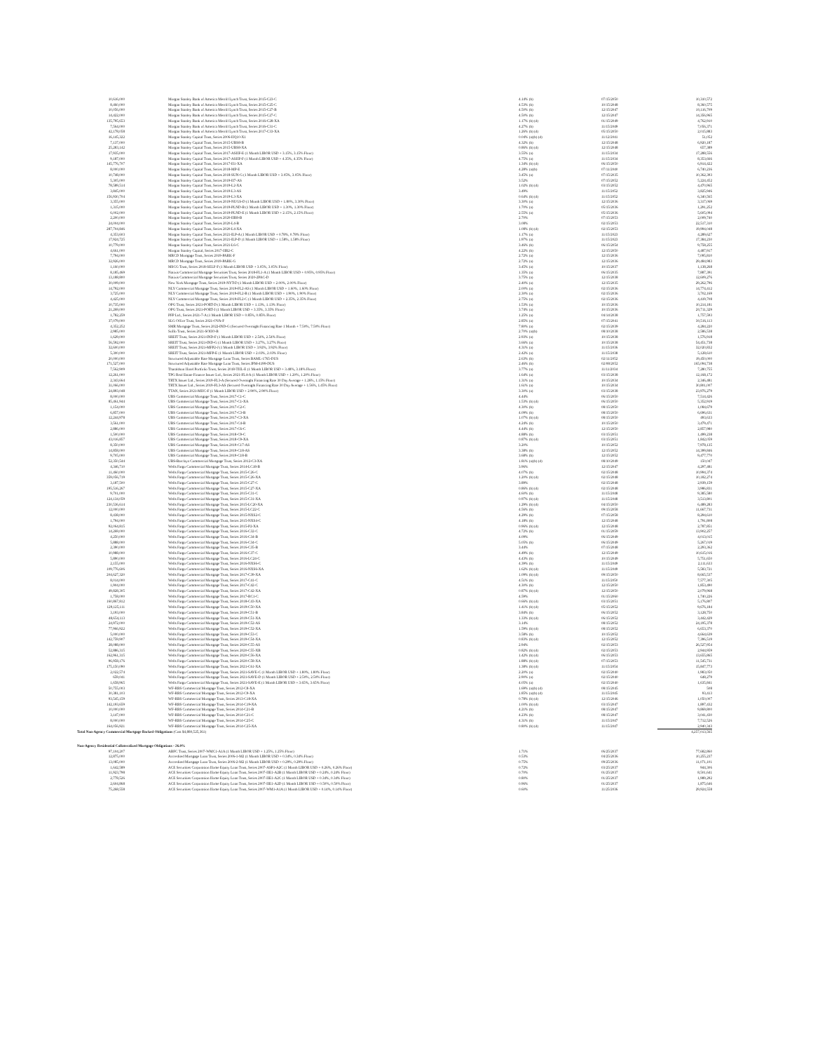| 10,616,000 | Morgan Stanley Bank of America Merrill Lynch Trust, Series 2015-C23-C | 4.14% (b) | 07/15/2050 | 10,310,572 |
| 8,460,000 | Morgan Stanley Bank of America Merrill Lynch Trust, Series 2015-C25-C | 4.53% (b) | 10/15/2048 | 8,360,575 |
| 10,056,000 | Morgan Stanley Bank of America Merrill Lynch Trust, Series 2015-C27-B | 4.50% (b) | 12/15/2047 | 10,116,709 |
| 14,422,000 | Morgan Stanley Bank of America Merrill Lynch Trust, Series 2015-C27-C | 4.50% (b) | 12/15/2047 | 14,356,965 |
| 135,795,653 | Morgan Stanley Bank of America Merrill Lynch Trust, Series 2016-C28-XA | 1.17% (b) (d) | 01/15/2049 | 4,762,910 |
| 7,564,000 | Morgan Stanley Bank of America Merrill Lynch Trust, Series 2016-C31-C | 4.27% (b) | 11/15/2049 | 7,056,371 |
| 42,178,058 | Morgan Stanley Bank of America Merrill Lynch Trust, Series 2017-C33-XA | 1.26% (b) (d) | 05/15/2050 | 2,015,883 |
| 16,145,322 | Morgan Stanley Capital Trust, Series 2006-HQ10-X1 | 0.04% (a)(b) (d) | 11/12/2041 | 51,052 |
| 7,137,000 | Morgan Stanley Capital Trust, Series 2015-UBS8-B | 4.32% (b) | 12/15/2048 | 6,920,187 |
| 25,283,142 | Morgan Stanley Capital Trust, Series 2015-UBS8-XA | 0.86% (b) (d) | 12/15/2048 | 657,389 |
| 17,935,000 | Morgan Stanley Capital Trust, Series 2017-ASHF-E (1 Month LIBOR USD + 3.15%, 3.15% Floor) | 3.55% (a) | 11/15/2034 | 17,288,556 |
| 9,187,000 | Morgan Stanley Capital Trust, Series 2017-ASHF-F (1 Month LIBOR USD + 4.35%, 4.35% Floor) | 4.75% (a) | 11/15/2034 | 8,353,666 |
| 145,776,707 | Morgan Stanley Capital Trust, Series 2017-H1-XA | 1.34% (b) (d) | 06/15/2050 | 6,914,422 |
| 8,000,000 | Morgan Stanley Capital Trust, Series 2018-MP-E | 4.28% (a)(b) | 07/11/2040 | 6,740,236 |
| 10,748,000 | Morgan Stanley Capital Trust, Series 2018-SUN-G (1 Month LIBOR USD + 3.05%, 3.05% Floor) | 3.45% (a) | 07/15/2035 | 10,362,393 |
| 5,305,000 | Morgan Stanley Capital Trust, Series 2019-H7-AS | 3.52% | 07/15/2052 | 5,224,452 |
| 78,589,514 | Morgan Stanley Capital Trust, Series 2019-L2-XA | 1.02% (b) (d) | 03/15/2052 | 4,470,965 |
| 3,845,000 | Morgan Stanley Capital Trust, Series 2019-L3-AS | 3.49% | 11/15/2052 | 3,825,946 |
| 156,930,704 | Morgan Stanley Capital Trust, Series 2019-L3-XA | 0.64% (b) (d) | 11/15/2052 | 6,340,565 |
| 3,355,000 | Morgan Stanley Capital Trust, Series 2019-NUGS-D (1 Month LIBOR USD + 1.80%, 3.30% Floor) | 3.30% (a) | 12/15/2036 | 3,317,069 |
| 1,315,000 | Morgan Stanley Capital Trust, Series 2019-PLND-B (1 Month LIBOR USD + 1.30%, 1.30% Floor) | 1.70% (a) | 05/15/2036 | 1,291,252 |
| 6,002,000 | Morgan Stanley Capital Trust, Series 2019-PLND-E (1 Month LIBOR USD + 2.15%, 2.15% Floor) | 2.55% (a) | 05/15/2036 | 5,605,094 |
| 2,200,000 | Morgan Stanley Capital Trust, Series 2020-HR8-B | 2.70% | 07/15/2053 | 2,009,740 |
| 24,004,000 | Morgan Stanley Capital Trust, Series 2020-L4-B | 3.08% | 02/15/2053 | 22,517,310 |
| 287,704,846 | Morgan Stanley Capital Trust, Series 2020-L4-XA | 1.08% (b) (d) | 02/15/2053 | 19,994,048 |
| 4,353,603 | Morgan Stanley Capital Trust, Series 2021-ILP-A (1 Month LIBOR USD + 0.78%, 0.78% Floor) | 1.17% (a) | 11/15/2023 | 4,289,627 |
| 17,924,725 | Morgan Stanley Capital Trust, Series 2021-ILP-D (1 Month LIBOR USD + 1.58%, 1.58% Floor) | 1.97% (a) | 11/15/2023 | 17,384,230 |
| 10,779,000 | Morgan Stanley Capital Trust, Series 2021-L6-C | 3.46% (b) | 06/15/2054 | 9,758,255 |
| 4,661,000 | Morgan Stanley Capital, Series 2017-HR2-C | 4.22% (b) | 12/15/2050 | 4,487,917 |
| 7,794,000 | MRCD Mortgage Trust, Series 2019-PARK-F | 2.72% (a) | 12/15/2036 | 7,095,810 |
| 32,926,000 | MRCD Mortgage Trust, Series 2019-PARK-G | 2.72% (a) | 12/15/2036 | 29,484,983 |
| 1,160,000 | MSCG Trust, Series 2018-SELF-F (1 Month LIBOR USD + 3.05%, 3.05% Floor) | 3.45% (a) | 10/15/2037 | 1,138,268 |
| 8,185,469 | Natixis Commercial Mortgage Securities Trust, Series 2018-FL1-A (1 Month LIBOR USD + 0.95%, 0.95% Floor) | 1.35% (a) | 06/15/2035 | 7,887,391 |
| 13,188,800 | Natixis Commercial Mortgage Securities Trust, Series 2020-2PAC-D | 3.75% (a) | 12/15/2038 | 12,609,276 |
| 30,009,000 | New York Mortgage Trust, Series 2019-NYT-D (1 Month LIBOR USD + 2.00%, 2.00% Floor) | 2.40% (a) | 12/15/2035 | 29,262,796 |
| 14,792,000 | NLY Commercial Mortgage Trust, Series 2019-FL2-AS (1 Month LIBOR USD + 1.60%, 1.60% Floor) | 2.00% (a) | 02/15/2036 | 14,774,412 |
| 3,725,000 | NLY Commercial Mortgage Trust, Series 2019-FL2-B (1 Month LIBOR USD + 1.90%, 1.90% Floor) | 2.30% (a) | 02/15/2036 | 3,702,169 |
| 4,425,000 | NLY Commercial Mortgage Trust, Series 2019-FL2-C (1 Month LIBOR USD + 2.35%, 2.35% Floor) | 2.75% (a) | 02/15/2036 | 4,419,708 |
| 10,735,000 | OPG Trust, Series 2021-PORT-D (1 Month LIBOR USD + 1.13%, 1.13% Floor) | 1.53% (a) | 10/15/2036 | 10,214,181 |
| 21,269,000 | OPG Trust, Series 2021-PORT-J (1 Month LIBOR USD + 3.35%, 3.35% Floor) | 3.74% (a) | 10/15/2036 | 20,711,329 |
| 1,782,259 | PFP Ltd., Series 2021-7-A (1 Month LIBOR USD + 0.85%, 0.85% Floor) | 1.25% (a) | 04/14/2038 | 1,757,593 |
| 37,079,000 | SLG Office Trust, Series 2021-OVA-F | 2.85% (a) | 07/15/2041 | 30,516,113 |
| 4,352,252 | SMR Mortgage Trust, Series 2022-IND-G (Secured Overnight Financing Rate 1 Month + 7.50%, 7.50% Floor) | 7.80% (a) | 02/15/2039 | 4,284,220 |
| 2,985,000 | SoHo Trust, Series 2021-SOHO-B | 2.70% (a)(b) | 08/10/2038 | 2,586,538 |
| 1,629,000 | SREIT Trust, Series 2021-IND-F (1 Month LIBOR USD + 2.54%, 2.54% Floor) | 2.93% (a) | 10/15/2038 | 1,576,918 |
| 56,592,000 | SREIT Trust, Series 2021-IND-G (1 Month LIBOR USD + 3.27%, 3.27% Floor) | 3.66% (a) | 10/15/2038 | 54,451,738 |
| 32,600,000 | SREIT Trust, Series 2021-MFP2-J (1 Month LIBOR USD + 3.92%, 3.92% Floor) | 4.31% (a) | 11/15/2036 | 32,020,832 |
| 5,300,000 | SREIT Trust, Series 2021-MFP-E (1 Month LIBOR USD + 2.03%, 2.03% Floor) | 2.42% (a) | 11/15/2038 | 5,128,610 |
| 20,000,000 | Structured Adjustable Rate Mortgage Loan Trust, Series BAML-1765-DUS | 2.63% (b) | 02/11/2052 | 19,450,000 |
| 171,527,000 | Structured Adjustable Rate Mortgage Loan Trust, Series JPM-4199-DUS | 2.46% (b) | 02/08/2052 | 165,094,738 |
| 7,562,909 | Tharaldson Hotel Portfolio Trust, Series 2018-THL-E (1 Month LIBOR USD + 3.48%, 3.18% Floor) | 3.77% (a) | 11/11/2034 | 7,280,755 |
| 12,261,000 | TPG Real Estate Finance Issuer Ltd., Series 2021-FL4-A (1 Month LIBOR USD + 1.20%, 1.20% Floor) | 1.64% (a) | 03/15/2038 | 12,168,172 |
| 2,343,664 | TRTX Issuer Ltd., Series 2019-FL3-A (Secured Overnight Financing Rate 30 Day Average + 1.26%, 1.15% Floor) | 1.31% (a) | 10/15/2034 | 2,346,481 |
| 31,066,000 | TRTX Issuer Ltd., Series 2019-FL3-AS (Secured Overnight Financing Rate 30 Day Average + 1.56%, 1.45% Floor) | 1.61% (a) | 10/15/2034 | 30,801,007 |
| 24,893,048 | TTAN, Series 2021-MHC-F (1 Month LIBOR USD + 2.90%, 2.90% Floor) | 3.30% (a) | 03/15/2038 | 23,976,279 |
| 8,000,000 | UBS Commercial Mortgage Trust, Series 2017-C1-C | 4.44% | 06/15/2050 | 7,514,426 |
| 85,461,944 | UBS Commercial Mortgage Trust, Series 2017-C1-XA | 1.53% (b) (d) | 06/15/2050 | 5,352,919 |
| 1,154,000 | UBS Commercial Mortgage Trust, Series 2017-C2-C | 4.30% (b) | 08/15/2050 | 1,084,679 |
| 6,857,000 | UBS Commercial Mortgage Trust, Series 2017-C3-B | 4.09% (b) | 08/15/2050 | 6,696,631 |
| 12,244,978 | UBS Commercial Mortgage Trust, Series 2017-C3-XA | 1.07% (b) (d) | 08/15/2050 | 493,633 |
| 3,561,000 | UBS Commercial Mortgage Trust, Series 2017-C4-B | 4.24% (b) | 10/15/2050 | 3,479,471 |
| 2,886,000 | UBS Commercial Mortgage Trust, Series 2017-C6-C | 4.44% (b) | 12/15/2050 | 2,857,980 |
| 1,500,000 | UBS Commercial Mortgage Trust, Series 2018-C9-C | 4.88% (b) | 03/15/2051 | 1,499,238 |
| 43,016,857 | UBS Commercial Mortgage Trust, Series 2018-C9-XA | 0.87% (b) (d) | 03/15/2051 | 1,842,059 |
| 8,350,000 | UBS Commercial Mortgage Trust, Series 2019-C17-AS | 3.20% | 10/15/2052 | 7,978,135 |
| 14,858,000 | UBS Commercial Mortgage Trust, Series 2019-C18-AS | 3.38% (b) | 12/15/2052 | 14,399,846 |
| 9,705,000 | UBS Commercial Mortgage Trust, Series 2019-C18-B | 3.68% (b) | 12/15/2052 | 9,477,770 |
| 52,350,544 | UBS-Barclays Commercial Mortgage Trust, Series 2012-C3-XA | 1.81% (a)(b) (d) | 08/10/2049 | 150,047 |
| 4,346,710 | Wells Fargo Commercial Mortgage Trust, Series 2014-LC18-B | 3.96% | 12/15/2047 | 4,297,481 |
| 11,460,000 | Wells Fargo Commercial Mortgage Trust, Series 2015-C26-C | 4.07% (b) | 02/15/2048 | 10,994,374 |
| 359,056,719 | Wells Fargo Commercial Mortgage Trust, Series 2015-C26-XA | 1.20% (b) (d) | 02/15/2048 | 10,182,274 |
| 3,187,500 | Wells Fargo Commercial Mortgage Trust, Series 2015-C27-C | 3.89% | 02/15/2048 | 2,939,159 |
| 195,516,267 | Wells Fargo Commercial Mortgage Trust, Series 2015-C27-XA | 0.86% (b) (d) | 02/15/2048 | 3,986,831 |
| 9,701,000 | Wells Fargo Commercial Mortgage Trust, Series 2015-C31-C | 4.60% (b) | 11/15/2048 | 9,385,580 |
| 124,134,059 | Wells Fargo Commercial Mortgage Trust, Series 2015-C31-XA | 0.97% (b) (d) | 11/15/2048 | 3,513,801 |
| 230,536,614 | Wells Fargo Commercial Mortgage Trust, Series 2015-LC20-XA | 1.29% (b) (d) | 04/15/2050 | 6,489,283 |
| 12,000,000 | Wells Fargo Commercial Mortgage Trust, Series 2015-LC22-C | 4.56% (b) | 09/15/2058 | 11,667,731 |
| 8,438,000 | Wells Fargo Commercial Mortgage Trust, Series 2015-NXS2-C | 4.29% (b) | 07/15/2058 | 8,294,610 |
| 1,794,000 | Wells Fargo Commercial Mortgage Trust, Series 2015-NXS4-C | 4.18% (b) | 12/15/2048 | 1,791,808 |
| 92,064,815 | Wells Fargo Commercial Mortgage Trust, Series 2015-P2-XA | 0.96% (b) (d) | 12/15/2048 | 2,787,851 |
| 14,269,000 | Wells Fargo Commercial Mortgage Trust, Series 2016-C32-C | 4.72% (b) | 01/15/2059 | 13,902,257 |
| 4,250,000 | Wells Fargo Commercial Mortgage Trust, Series 2016-C34-B | 4.09% | 06/15/2049 | 4,013,015 |
| 5,888,000 | Wells Fargo Commercial Mortgage Trust, Series 2016-C34-C | 5.05% (b) | 06/15/2049 | 5,267,019 |
| 2,390,000 | Wells Fargo Commercial Mortgage Trust, Series 2016-C35-B | 3.44% | 07/15/2048 | 2,293,362 |
| 10,988,000 | Wells Fargo Commercial Mortgage Trust, Series 2016-C37-C | 4.49% (b) | 12/15/2049 | 10,615,016 |
| 5,890,000 | Wells Fargo Commercial Mortgage Trust, Series 2016-LC24-C | 4.43% (b) | 10/15/2049 | 5,751,650 |
| 2,155,000 | Wells Fargo Commercial Mortgage Trust, Series 2016-NXS6-C | 4.39% (b) | 11/15/2049 | 2,111,633 |
| 109,776,606 | Wells Fargo Commercial Mortgage Trust, Series 2016-NXS6-XA | 1.62% (b) (d) | 11/15/2049 | 5,583,721 |
| 204,627,320 | Wells Fargo Commercial Mortgage Trust, Series 2017-C39-XA | 1.09% (b) (d) | 09/15/2050 | 8,665,537 |
| 8,014,000 | Wells Fargo Commercial Mortgage Trust, Series 2017-C41-C | 4.51% (b) | 11/15/2050 | 7,577,305 |
| 1,904,000 | Wells Fargo Commercial Mortgage Trust, Series 2017-C42-C | 4.30% (b) | 12/15/2050 | 1,853,490 |
| 49,828,305 | Wells Fargo Commercial Mortgage Trust, Series 2017-C42-XA | 0.87% (b) (d) | 12/15/2050 | 2,079,968 |
| 1,758,000 | Wells Fargo Commercial Mortgage Trust, Series 2017-RC1-C | 4.59% | 01/15/2060 | 1,740,226 |
| 160,867,812 | Wells Fargo Commercial Mortgage Trust, Series 2018-C43-XA | 0.66% (b) (d) | 03/15/2051 | 5,176,807 |
| 129,125,111 | Wells Fargo Commercial Mortgage Trust, Series 2019-C50-XA | 1.41% (b) (d) | 05/15/2052 | 9,676,184 |
| 3,193,000 | Wells Fargo Commercial Mortgage Trust, Series 2019-C51-B | 3.84% (b) | 06/15/2052 | 3,128,750 |
| 48,654,113 | Wells Fargo Commercial Mortgage Trust, Series 2019-C51-XA | 1.33% (b) (d) | 06/15/2052 | 3,442,429 |
| 24,972,000 | Wells Fargo Commercial Mortgage Trust, Series 2019-C52-AS | 3.14% | 08/15/2052 | 24,195,378 |
| 77,966,922 | Wells Fargo Commercial Mortgage Trust, Series 2019-C52-XA | 1.59% (b) (d) | 08/15/2052 | 6,653,370 |
| 5,000,000 | Wells Fargo Commercial Mortgage Trust, Series 2019-C53-C | 3.58% (b) | 10/15/2052 | 4,664,639 |
| 142,759,907 | Wells Fargo Commercial Mortgage Trust, Series 2019-C54-XA | 0.83% (b) (d) | 12/15/2052 | 7,396,519 |
| 28,088,000 | Wells Fargo Commercial Mortgage Trust, Series 2020-C55-AS | 2.94% | 02/15/2053 | 26,527,954 |
| 52,886,315 | Wells Fargo Commercial Mortgage Trust, Series 2020-C55-XB | 0.82% (b) (d) | 02/15/2053 | 2,944,959 |
| 162,961,315 | Wells Fargo Commercial Mortgage Trust, Series 2020-C56-XA | 1.42% (b) (d) | 06/15/2053 | 13,655,865 |
| 96,958,176 | Wells Fargo Commercial Mortgage Trust, Series 2020-C58-XA | 1.88% (b) (d) | 07/15/2053 | 11,545,731 |
| 175,150,090 | Wells Fargo Commercial Mortgage Trust, Series 2021-C61-XA | 1.38% (b) (d) | 11/15/2054 | 15,847,773 |
| 2,022,574 | Wells Fargo Commercial Mortgage Trust, Series 2021-SAVE-C (1 Month LIBOR USD + 1.80%, 1.80% Floor) | 2.20% (a) | 02/15/2040 | 1,983,050 |
| 659,041 | Wells Fargo Commercial Mortgage Trust, Series 2021-SAVE-D (1 Month LIBOR USD + 2.50%, 2.50% Floor) | 2.90% (a) | 02/15/2040 | 648,279 |
| 1,658,965 | Wells Fargo Commercial Mortgage Trust, Series 2021-SAVE-E (1 Month LIBOR USD + 3.65%, 3.65% Floor) | 4.05% (a) | 02/15/2040 | 1,635,841 |
| 50,755,003 | WF-RBS Commercial Mortgage Trust, Series 2012-C8-XA | 1.69% (a)(b) (d) | 08/15/2045 | 508 |
| 30,381,103 | WF-RBS Commercial Mortgage Trust, Series 2012-C9-XA | 1.85% (a)(b) (d) | 11/15/2045 | 93,413 |
| 93,545,159 | WF-RBS Commercial Mortgage Trust, Series 2013-C18-XA | 0.78% (b) (d) | 12/15/2046 | 1,050,007 |
| 142,193,659 | WF-RBS Commercial Mortgage Trust, Series 2014-C19-XA | 1.00% (b) (d) | 03/15/2047 | 1,897,432 |
| 10,000,000 | WF-RBS Commercial Mortgage Trust, Series 2014-C21-B | 4.21% (b) | 08/15/2047 | 9,869,800 |
| 3,147,000 | WF-RBS Commercial Mortgage Trust, Series 2014-C21-C | 4.23% (b) | 08/15/2047 | 3,041,430 |
| 8,000,000 | WF-RBS Commercial Mortgage Trust, Series 2014-C25-C | 4.31% (b) | 11/15/2047 | 7,712,526 |
| 164,056,921 | WF-RBS Commercial Mortgage Trust, Series 2014-C25-XA | 0.80% (b) (d) | 11/15/2047 | 2,940,343 |
| Total Non-Agency Commercial Mortgage Backed Obligations (Cost $4,880,525,361) | | | | 4,257,013,565 |
| Non-Agency Residential Collateralized Mortgage Obligations - 26.0% | | | | |
| 97,104,207 | ABFC Trust, Series 2007-WMC1-A1A (1 Month LIBOR USD + 1.25%, 1.25% Floor) | 1.71% | 06/25/2037 | 77,682,860 |
| 12,875,000 | Accredited Mortgage Loan Trust, Series 2006-1-M2 (1 Month LIBOR USD + 0.34%, 0.34% Floor) | 0.53% | 04/25/2036 | 10,255,237 |
| 13,085,000 | Accredited Mortgage Loan Trust, Series 2006-2-M2 (1 Month LIBOR USD + 0.29%, 0.29% Floor) | 0.75% | 09/25/2036 | 11,071,101 |
| 1,642,589 | ACE Securities Corporation Home Equity Loan Trust, Series 2007-ASP1-A2C (1 Month LIBOR USD + 0.26%, 0.26% Floor) | 0.72% | 03/25/2037 | 944,306 |
| 11,923,798 | ACE Securities Corporation Home Equity Loan Trust, Series 2007-HE1-A2B (1 Month LIBOR USD + 0.24%, 0.24% Floor) | 0.70% | 01/25/2037 | 8,501,641 |
| 2,778,526 | ACE Securities Corporation Home Equity Loan Trust, Series 2007-HE1-A2C (1 Month LIBOR USD + 0.34%, 0.34% Floor) | 0.80% | 01/25/2037 | 1,989,292 |
| 2,604,868 | ACE Securities Corporation Home Equity Loan Trust, Series 2007-HE1-A2D (1 Month LIBOR USD + 0.50%, 0.50% Floor) | 0.96% | 01/25/2037 | 1,875,646 |
| 75,268,558 | ACE Securities Corporation Home Equity Loan Trust, Series 2007-WM1-A1A (1 Month LIBOR USD + 0.14%, 0.14% Floor) | 0.60% | 11/25/2036 | 29,924,558 |